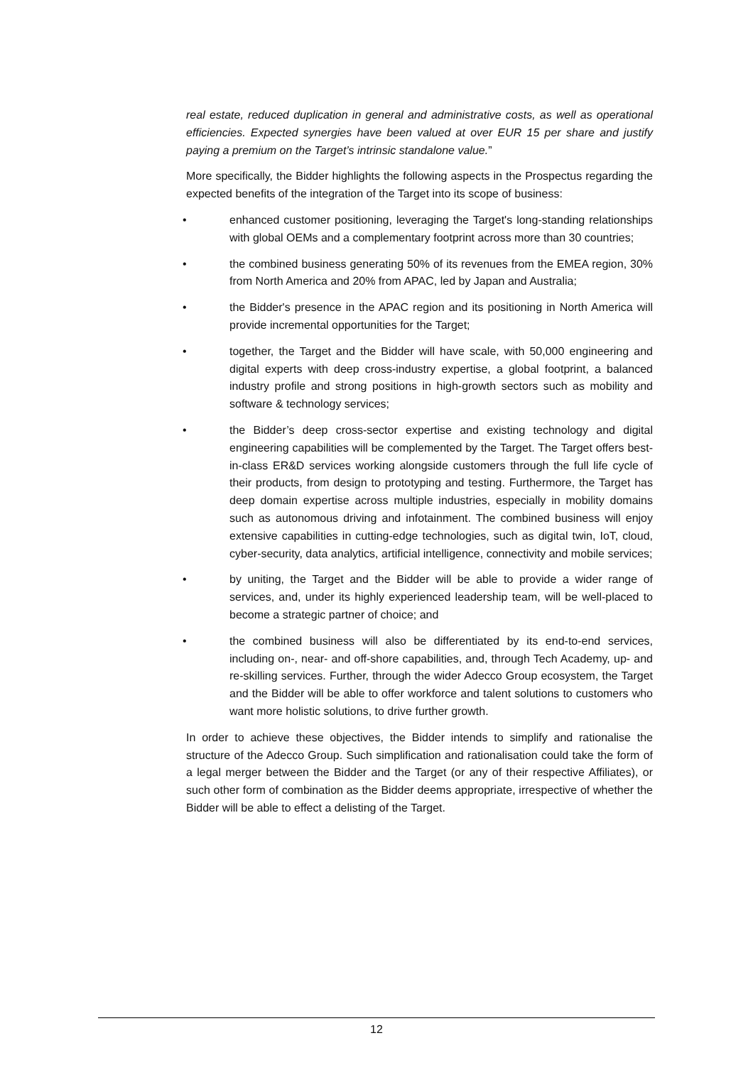real estate, reduced duplication in general and administrative costs, as well as operational efficiencies. Expected synergies have been valued at over EUR 15 per share and justify paying a premium on the Target’s intrinsic standalone value.”
More specifically, the Bidder highlights the following aspects in the Prospectus regarding the expected benefits of the integration of the Target into its scope of business:
• enhanced customer positioning, leveraging the Target's long-standing relationships with global OEMs and a complementary footprint across more than 30 countries;
• the combined business generating 50% of its revenues from the EMEA region, 30% from North America and 20% from APAC, led by Japan and Australia;
• the Bidder's presence in the APAC region and its positioning in North America will provide incremental opportunities for the Target;
• together, the Target and the Bidder will have scale, with 50,000 engineering and digital experts with deep cross-industry expertise, a global footprint, a balanced industry profile and strong positions in high-growth sectors such as mobility and software & technology services;
• the Bidder’s deep cross-sector expertise and existing technology and digital engineering capabilities will be complemented by the Target. The Target offers best-in-class ER&D services working alongside customers through the full life cycle of their products, from design to prototyping and testing. Furthermore, the Target has deep domain expertise across multiple industries, especially in mobility domains such as autonomous driving and infotainment. The combined business will enjoy extensive capabilities in cutting-edge technologies, such as digital twin, IoT, cloud, cyber-security, data analytics, artificial intelligence, connectivity and mobile services;
• by uniting, the Target and the Bidder will be able to provide a wider range of services, and, under its highly experienced leadership team, will be well-placed to become a strategic partner of choice; and
• the combined business will also be differentiated by its end-to-end services, including on-, near- and off-shore capabilities, and, through Tech Academy, up- and re-skilling services. Further, through the wider Adecco Group ecosystem, the Target and the Bidder will be able to offer workforce and talent solutions to customers who want more holistic solutions, to drive further growth.
In order to achieve these objectives, the Bidder intends to simplify and rationalise the structure of the Adecco Group. Such simplification and rationalisation could take the form of a legal merger between the Bidder and the Target (or any of their respective Affiliates), or such other form of combination as the Bidder deems appropriate, irrespective of whether the Bidder will be able to effect a delisting of the Target.
12